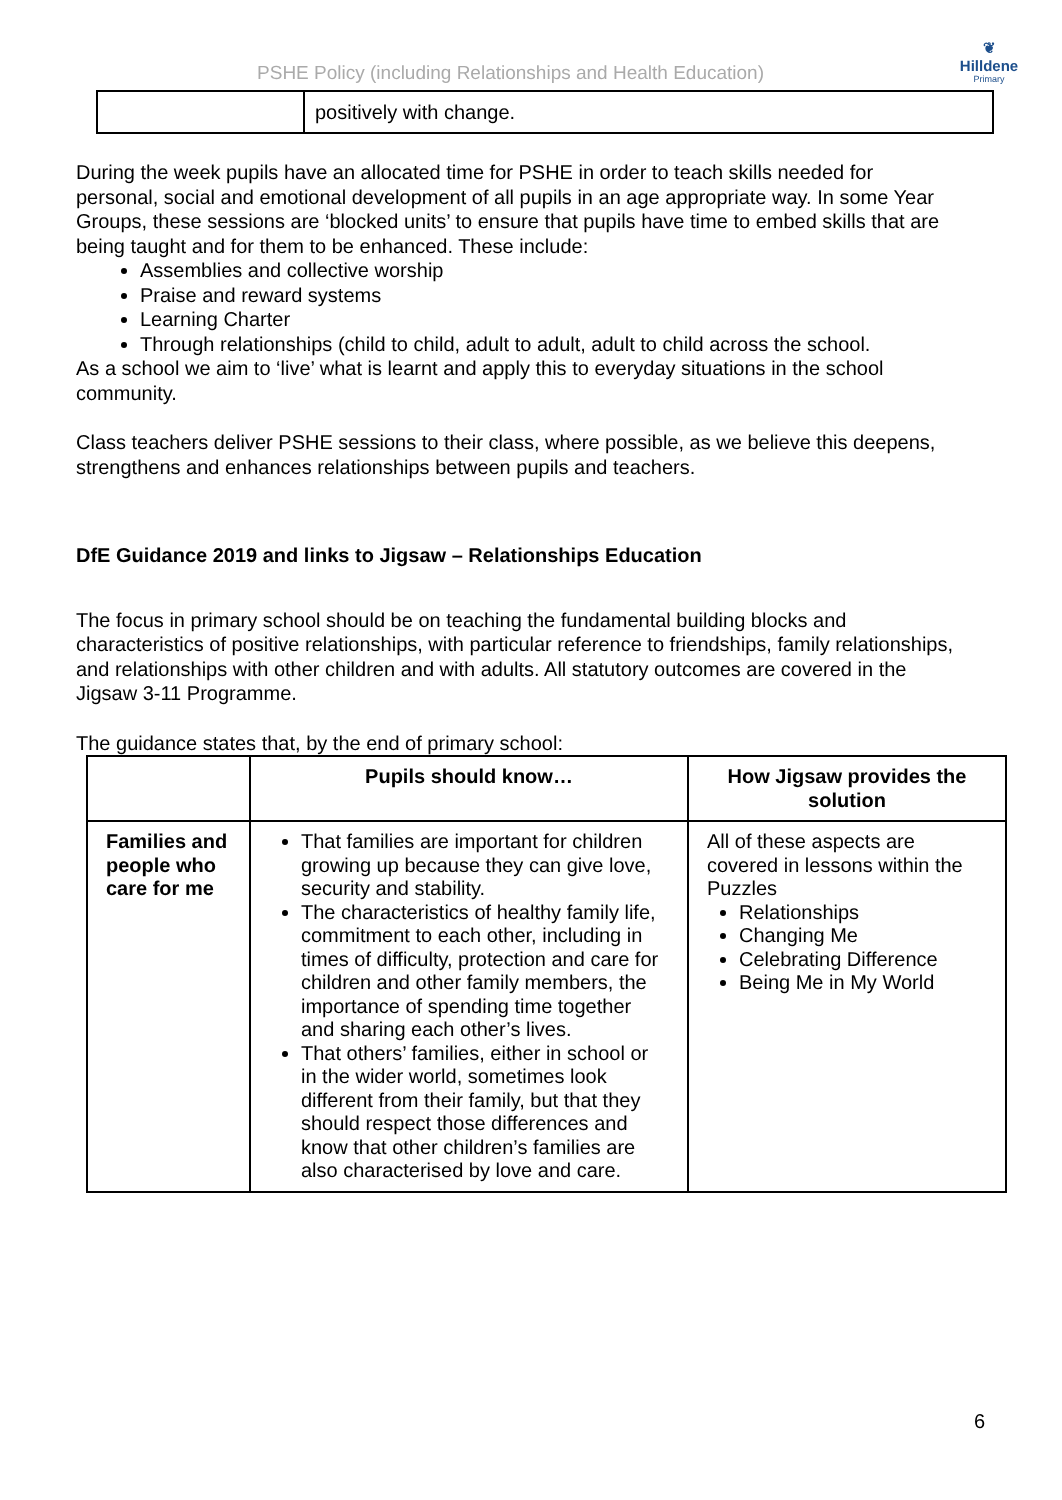PSHE Policy (including Relationships and Health Education)
❦
Hilldene
Primary
| | positively with change. |
During the week pupils have an allocated time for PSHE in order to teach skills needed for personal, social and emotional development of all pupils in an age appropriate way. In some Year Groups, these sessions are ‘blocked units’ to ensure that pupils have time to embed skills that are being taught and for them to be enhanced. These include:
Assemblies and collective worship
Praise and reward systems
Learning Charter
Through relationships (child to child, adult to adult, adult to child across the school.
As a school we aim to ‘live’ what is learnt and apply this to everyday situations in the school community.
Class teachers deliver PSHE sessions to their class, where possible, as we believe this deepens, strengthens and enhances relationships between pupils and teachers.
DfE Guidance 2019 and links to Jigsaw – Relationships Education
The focus in primary school should be on teaching the fundamental building blocks and characteristics of positive relationships, with particular reference to friendships, family relationships, and relationships with other children and with adults. All statutory outcomes are covered in the Jigsaw 3-11 Programme.
The guidance states that, by the end of primary school:
| | Pupils should know… | How Jigsaw provides the solution |
| --- | --- | --- |
| Families and people who care for me | That families are important for children growing up because they can give love, security and stability. The characteristics of healthy family life, commitment to each other, including in times of difficulty, protection and care for children and other family members, the importance of spending time together and sharing each other’s lives. That others’ families, either in school or in the wider world, sometimes look different from their family, but that they should respect those differences and know that other children’s families are also characterised by love and care. | All of these aspects are covered in lessons within the Puzzles Relationships Changing Me Celebrating Difference Being Me in My World |
6